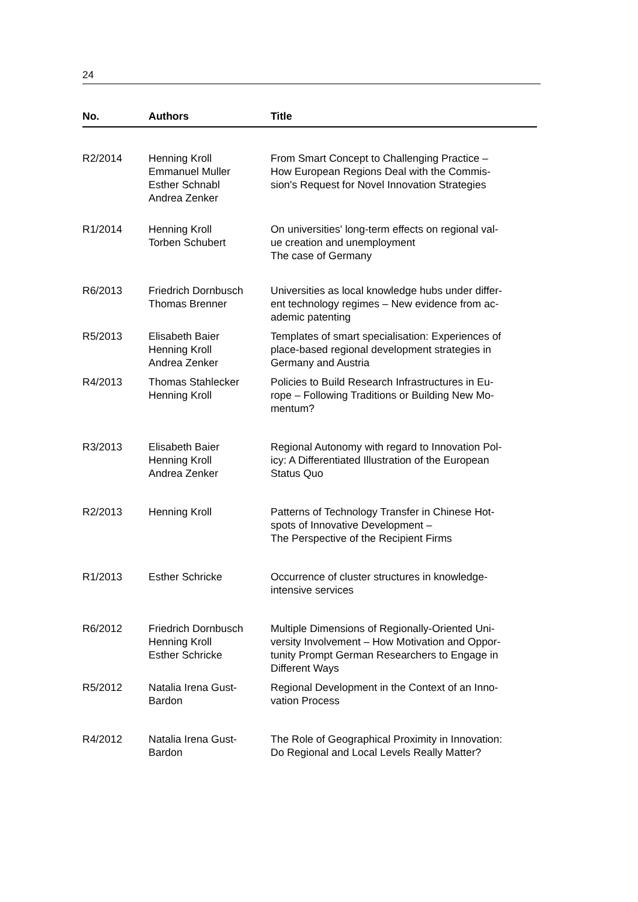24
| No. | Authors | Title |
| --- | --- | --- |
| R2/2014 | Henning Kroll Emmanuel Muller Esther Schnabl Andrea Zenker | From Smart Concept to Challenging Practice – How European Regions Deal with the Commis- sion's Request for Novel Innovation Strategies |
| R1/2014 | Henning Kroll Torben Schubert | On universities' long-term effects on regional val- ue creation and unemployment The case of Germany |
| R6/2013 | Friedrich Dornbusch Thomas Brenner | Universities as local knowledge hubs under differ- ent technology regimes – New evidence from ac- ademic patenting |
| R5/2013 | Elisabeth Baier Henning Kroll Andrea Zenker | Templates of smart specialisation: Experiences of place-based regional development strategies in Germany and Austria |
| R4/2013 | Thomas Stahlecker Henning Kroll | Policies to Build Research Infrastructures in Eu- rope – Following Traditions or Building New Mo- mentum? |
| R3/2013 | Elisabeth Baier Henning Kroll Andrea Zenker | Regional Autonomy with regard to Innovation Pol- icy: A Differentiated Illustration of the European Status Quo |
| R2/2013 | Henning Kroll | Patterns of Technology Transfer in Chinese Hot- spots of Innovative Development – The Perspective of the Recipient Firms |
| R1/2013 | Esther Schricke | Occurrence of cluster structures in knowledge- intensive services |
| R6/2012 | Friedrich Dornbusch Henning Kroll Esther Schricke | Multiple Dimensions of Regionally-Oriented Uni- versity Involvement – How Motivation and Oppor- tunity Prompt German Researchers to Engage in Different Ways |
| R5/2012 | Natalia Irena Gust- Bardon | Regional Development in the Context of an Inno- vation Process |
| R4/2012 | Natalia Irena Gust- Bardon | The Role of Geographical Proximity in Innovation: Do Regional and Local Levels Really Matter? |